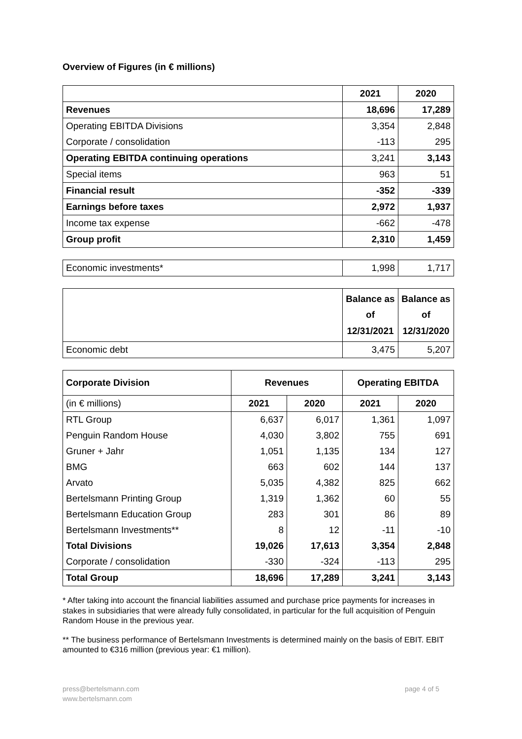Overview of Figures (in € millions)
| | 2021 | 2020 |
| Revenues | 18,696 | 17,289 |
| Operating EBITDA Divisions | 3,354 | 2,848 |
| Corporate / consolidation | -113 | 295 |
| Operating EBITDA continuing operations | 3,241 | 3,143 |
| Special items | 963 | 51 |
| Financial result | -352 | -339 |
| Earnings before taxes | 2,972 | 1,937 |
| Income tax expense | -662 | -478 |
| Group profit | 2,310 | 1,459 |
| Economic investments* | 1,998 | 1,717 |
| | Balance as of 12/31/2021 | Balance as of 12/31/2020 |
| Economic debt | 3,475 | 5,207 |
| Corporate Division | Revenues | | Operating EBITDA | |
| --- | --- | --- | --- | --- |
| (in € millions) | 2021 | 2020 | 2021 | 2020 |
| RTL Group | 6,637 | 6,017 | 1,361 | 1,097 |
| Penguin Random House | 4,030 | 3,802 | 755 | 691 |
| Gruner + Jahr | 1,051 | 1,135 | 134 | 127 |
| BMG | 663 | 602 | 144 | 137 |
| Arvato | 5,035 | 4,382 | 825 | 662 |
| Bertelsmann Printing Group | 1,319 | 1,362 | 60 | 55 |
| Bertelsmann Education Group | 283 | 301 | 86 | 89 |
| Bertelsmann Investments** | 8 | 12 | -11 | -10 |
| Total Divisions | 19,026 | 17,613 | 3,354 | 2,848 |
| Corporate / consolidation | -330 | -324 | -113 | 295 |
| Total Group | 18,696 | 17,289 | 3,241 | 3,143 |
* After taking into account the financial liabilities assumed and purchase price payments for increases in stakes in subsidiaries that were already fully consolidated, in particular for the full acquisition of Penguin Random House in the previous year.
** The business performance of Bertelsmann Investments is determined mainly on the basis of EBIT. EBIT amounted to €316 million (previous year: €1 million).
press@bertelsmann.com
www.bertelsmann.com
page 4 of 5